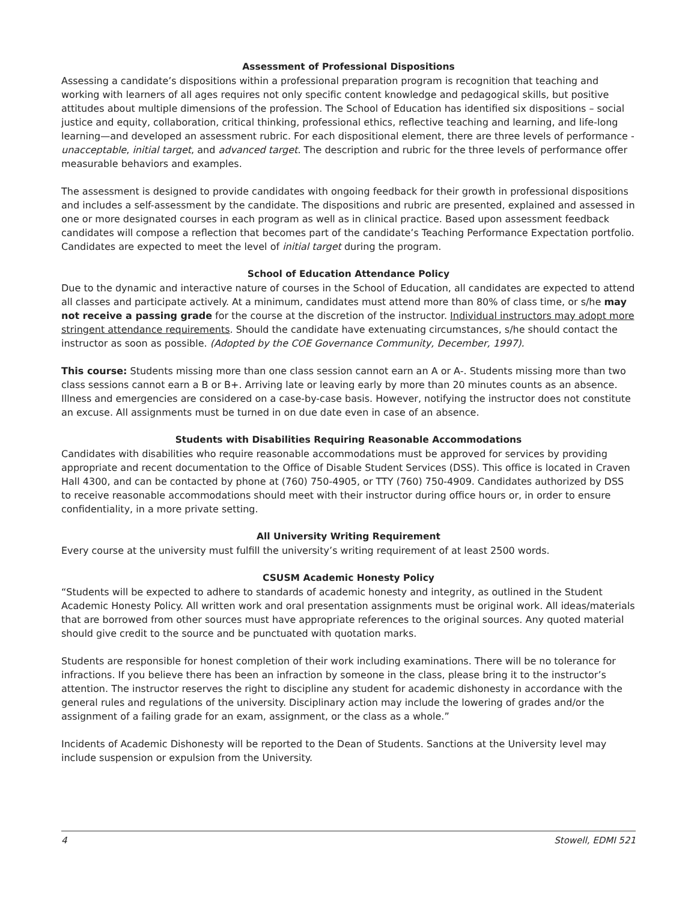Assessment of Professional Dispositions
Assessing a candidate’s dispositions within a professional preparation program is recognition that teaching and working with learners of all ages requires not only specific content knowledge and pedagogical skills, but positive attitudes about multiple dimensions of the profession. The School of Education has identified six dispositions – social justice and equity, collaboration, critical thinking, professional ethics, reflective teaching and learning, and life-long learning—and developed an assessment rubric. For each dispositional element, there are three levels of performance - unacceptable, initial target, and advanced target. The description and rubric for the three levels of performance offer measurable behaviors and examples.
The assessment is designed to provide candidates with ongoing feedback for their growth in professional dispositions and includes a self-assessment by the candidate. The dispositions and rubric are presented, explained and assessed in one or more designated courses in each program as well as in clinical practice. Based upon assessment feedback candidates will compose a reflection that becomes part of the candidate’s Teaching Performance Expectation portfolio. Candidates are expected to meet the level of initial target during the program.
School of Education Attendance Policy
Due to the dynamic and interactive nature of courses in the School of Education, all candidates are expected to attend all classes and participate actively. At a minimum, candidates must attend more than 80% of class time, or s/he may not receive a passing grade for the course at the discretion of the instructor. Individual instructors may adopt more stringent attendance requirements. Should the candidate have extenuating circumstances, s/he should contact the instructor as soon as possible. (Adopted by the COE Governance Community, December, 1997).
This course: Students missing more than one class session cannot earn an A or A-. Students missing more than two class sessions cannot earn a B or B+. Arriving late or leaving early by more than 20 minutes counts as an absence. Illness and emergencies are considered on a case-by-case basis. However, notifying the instructor does not constitute an excuse. All assignments must be turned in on due date even in case of an absence.
Students with Disabilities Requiring Reasonable Accommodations
Candidates with disabilities who require reasonable accommodations must be approved for services by providing appropriate and recent documentation to the Office of Disable Student Services (DSS). This office is located in Craven Hall 4300, and can be contacted by phone at (760) 750-4905, or TTY (760) 750-4909. Candidates authorized by DSS to receive reasonable accommodations should meet with their instructor during office hours or, in order to ensure confidentiality, in a more private setting.
All University Writing Requirement
Every course at the university must fulfill the university’s writing requirement of at least 2500 words.
CSUSM Academic Honesty Policy
“Students will be expected to adhere to standards of academic honesty and integrity, as outlined in the Student Academic Honesty Policy. All written work and oral presentation assignments must be original work. All ideas/materials that are borrowed from other sources must have appropriate references to the original sources. Any quoted material should give credit to the source and be punctuated with quotation marks.
Students are responsible for honest completion of their work including examinations. There will be no tolerance for infractions. If you believe there has been an infraction by someone in the class, please bring it to the instructor’s attention. The instructor reserves the right to discipline any student for academic dishonesty in accordance with the general rules and regulations of the university. Disciplinary action may include the lowering of grades and/or the assignment of a failing grade for an exam, assignment, or the class as a whole.”
Incidents of Academic Dishonesty will be reported to the Dean of Students. Sanctions at the University level may include suspension or expulsion from the University.
4 Stowell, EDMI 521